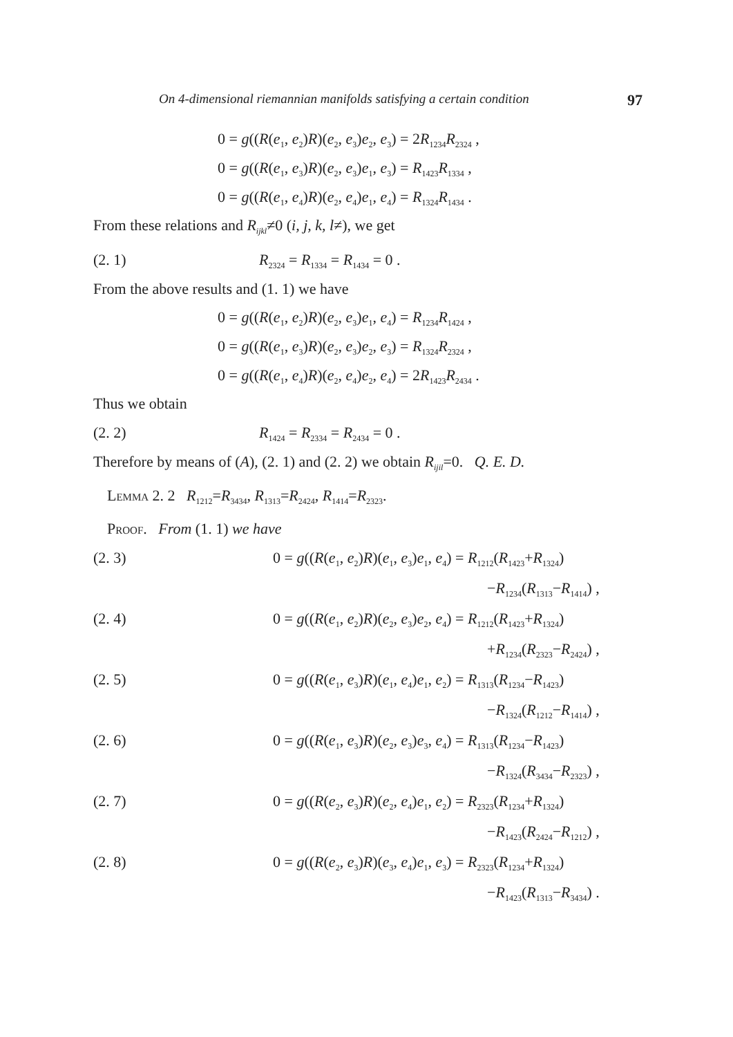On 4-dimensional riemannian manifolds satisfying a certain condition 97
0 = g((R(e<sub>1</sub>, e<sub>2</sub>)R)(e<sub>2</sub>, e<sub>3</sub>)e<sub>2</sub>, e<sub>3</sub>) = 2R<sub>1234</sub>R<sub>2324</sub> ,
0 = g((R(e<sub>1</sub>, e<sub>3</sub>)R)(e<sub>2</sub>, e<sub>3</sub>)e<sub>1</sub>, e<sub>3</sub>) = R<sub>1423</sub>R<sub>1334</sub> ,
0 = g((R(e<sub>1</sub>, e<sub>4</sub>)R)(e<sub>2</sub>, e<sub>4</sub>)e<sub>1</sub>, e<sub>4</sub>) = R<sub>1324</sub>R<sub>1434</sub> .
From these relations and R<sub>ijkl</sub>≠0 (i, j, k, l≠), we get
(2. 1) R<sub>2324</sub> = R<sub>1334</sub> = R<sub>1434</sub> = 0 .
From the above results and (1. 1) we have
0 = g((R(e<sub>1</sub>, e<sub>2</sub>)R)(e<sub>2</sub>, e<sub>3</sub>)e<sub>1</sub>, e<sub>4</sub>) = R<sub>1234</sub>R<sub>1424</sub> ,
0 = g((R(e<sub>1</sub>, e<sub>3</sub>)R)(e<sub>2</sub>, e<sub>3</sub>)e<sub>2</sub>, e<sub>3</sub>) = R<sub>1324</sub>R<sub>2324</sub> ,
0 = g((R(e<sub>1</sub>, e<sub>4</sub>)R)(e<sub>2</sub>, e<sub>4</sub>)e<sub>2</sub>, e<sub>4</sub>) = 2R<sub>1423</sub>R<sub>2434</sub> .
Thus we obtain
(2. 2) R<sub>1424</sub> = R<sub>2334</sub> = R<sub>2434</sub> = 0 .
Therefore by means of (A), (2. 1) and (2. 2) we obtain R<sub>ijil</sub>=0. Q. E. D.
Lemma 2. 2 R<sub>1212</sub>=R<sub>3434</sub>, R<sub>1313</sub>=R<sub>2424</sub>, R<sub>1414</sub>=R<sub>2323</sub>.
Proof. From (1. 1) we have
(2. 3) 0 = g((R(e<sub>1</sub>, e<sub>2</sub>)R)(e<sub>1</sub>, e<sub>3</sub>)e<sub>1</sub>, e<sub>4</sub>) = R<sub>1212</sub>(R<sub>1423</sub>+R<sub>1324</sub>)
−R<sub>1234</sub>(R<sub>1313</sub>−R<sub>1414</sub>) ,
(2. 4) 0 = g((R(e<sub>1</sub>, e<sub>2</sub>)R)(e<sub>2</sub>, e<sub>3</sub>)e<sub>2</sub>, e<sub>4</sub>) = R<sub>1212</sub>(R<sub>1423</sub>+R<sub>1324</sub>)
+R<sub>1234</sub>(R<sub>2323</sub>−R<sub>2424</sub>) ,
(2. 5) 0 = g((R(e<sub>1</sub>, e<sub>3</sub>)R)(e<sub>1</sub>, e<sub>4</sub>)e<sub>1</sub>, e<sub>2</sub>) = R<sub>1313</sub>(R<sub>1234</sub>−R<sub>1423</sub>)
−R<sub>1324</sub>(R<sub>1212</sub>−R<sub>1414</sub>) ,
(2. 6) 0 = g((R(e<sub>1</sub>, e<sub>3</sub>)R)(e<sub>2</sub>, e<sub>3</sub>)e<sub>3</sub>, e<sub>4</sub>) = R<sub>1313</sub>(R<sub>1234</sub>−R<sub>1423</sub>)
−R<sub>1324</sub>(R<sub>3434</sub>−R<sub>2323</sub>) ,
(2. 7) 0 = g((R(e<sub>2</sub>, e<sub>3</sub>)R)(e<sub>2</sub>, e<sub>4</sub>)e<sub>1</sub>, e<sub>2</sub>) = R<sub>2323</sub>(R<sub>1234</sub>+R<sub>1324</sub>)
−R<sub>1423</sub>(R<sub>2424</sub>−R<sub>1212</sub>) ,
(2. 8) 0 = g((R(e<sub>2</sub>, e<sub>3</sub>)R)(e<sub>3</sub>, e<sub>4</sub>)e<sub>1</sub>, e<sub>3</sub>) = R<sub>2323</sub>(R<sub>1234</sub>+R<sub>1324</sub>)
−R<sub>1423</sub>(R<sub>1313</sub>−R<sub>3434</sub>) .